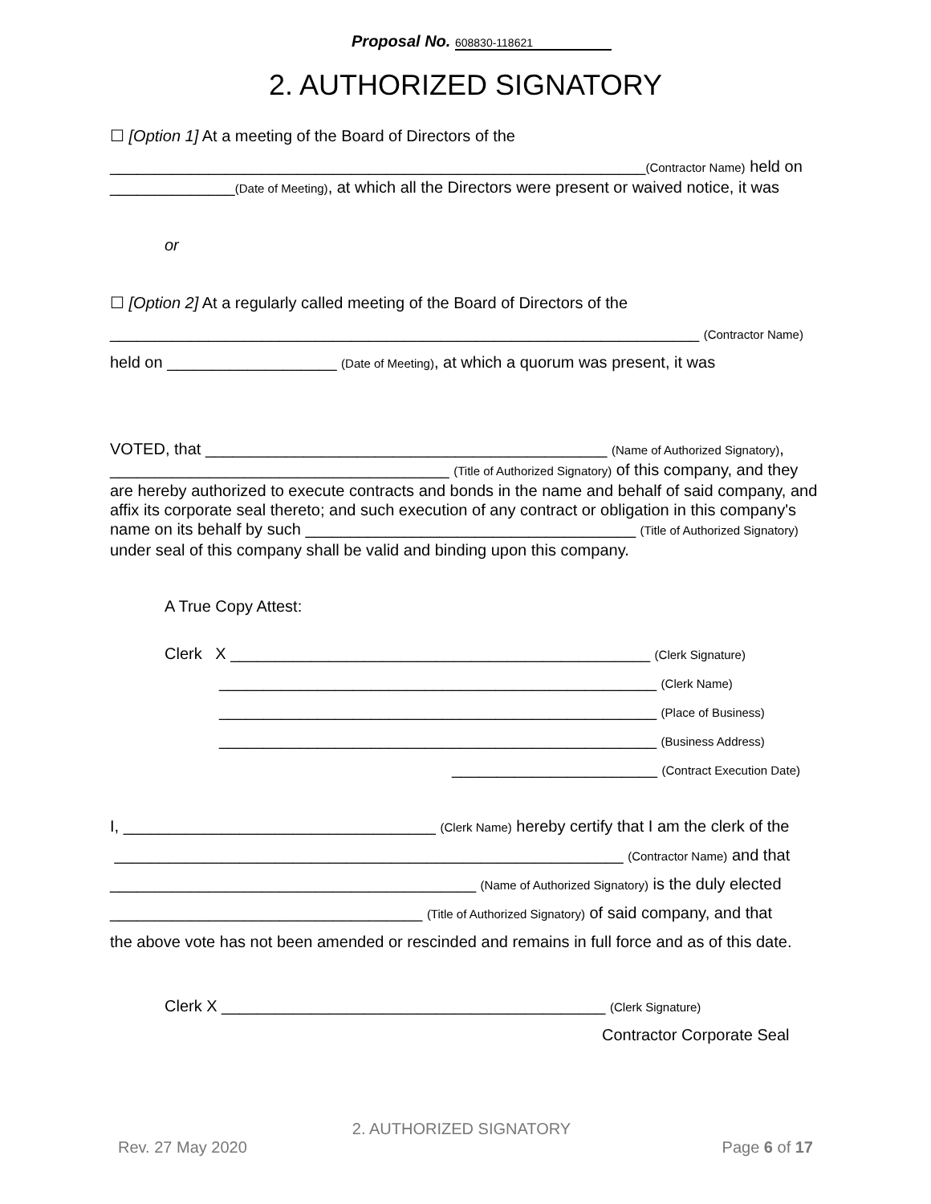Proposal No. 608830-118621
2. AUTHORIZED SIGNATORY
☐ [Option 1] At a meeting of the Board of Directors of the
____________________________________________________________(Contractor Name) held on ______________(Date of Meeting), at which all the Directors were present or waived notice, it was
or
☐ [Option 2] At a regularly called meeting of the Board of Directors of the
__________________________________________________________________ (Contractor Name)
held on ___________________ (Date of Meeting), at which a quorum was present, it was
VOTED, that _____________________________________________ (Name of Authorized Signatory), ______________________________________ (Title of Authorized Signatory) of this company, and they are hereby authorized to execute contracts and bonds in the name and behalf of said company, and affix its corporate seal thereto; and such execution of any contract or obligation in this company's name on its behalf by such _____________________________________ (Title of Authorized Signatory) under seal of this company shall be valid and binding upon this company.
A True Copy Attest:
Clerk X _______________________________________________ (Clerk Signature)
_________________________________________________ (Clerk Name)
_________________________________________________ (Place of Business)
_________________________________________________ (Business Address)
_______________________ (Contract Execution Date)
I, ___________________________________ (Clerk Name) hereby certify that I am the clerk of the
_________________________________________________________ (Contractor Name) and that
_________________________________________ (Name of Authorized Signatory) is the duly elected
___________________________________ (Title of Authorized Signatory) of said company, and that
the above vote has not been amended or rescinded and remains in full force and as of this date.
Clerk X ___________________________________________ (Clerk Signature)
Contractor Corporate Seal
2. AUTHORIZED SIGNATORY
Rev. 27 May 2020 Page 6 of 17